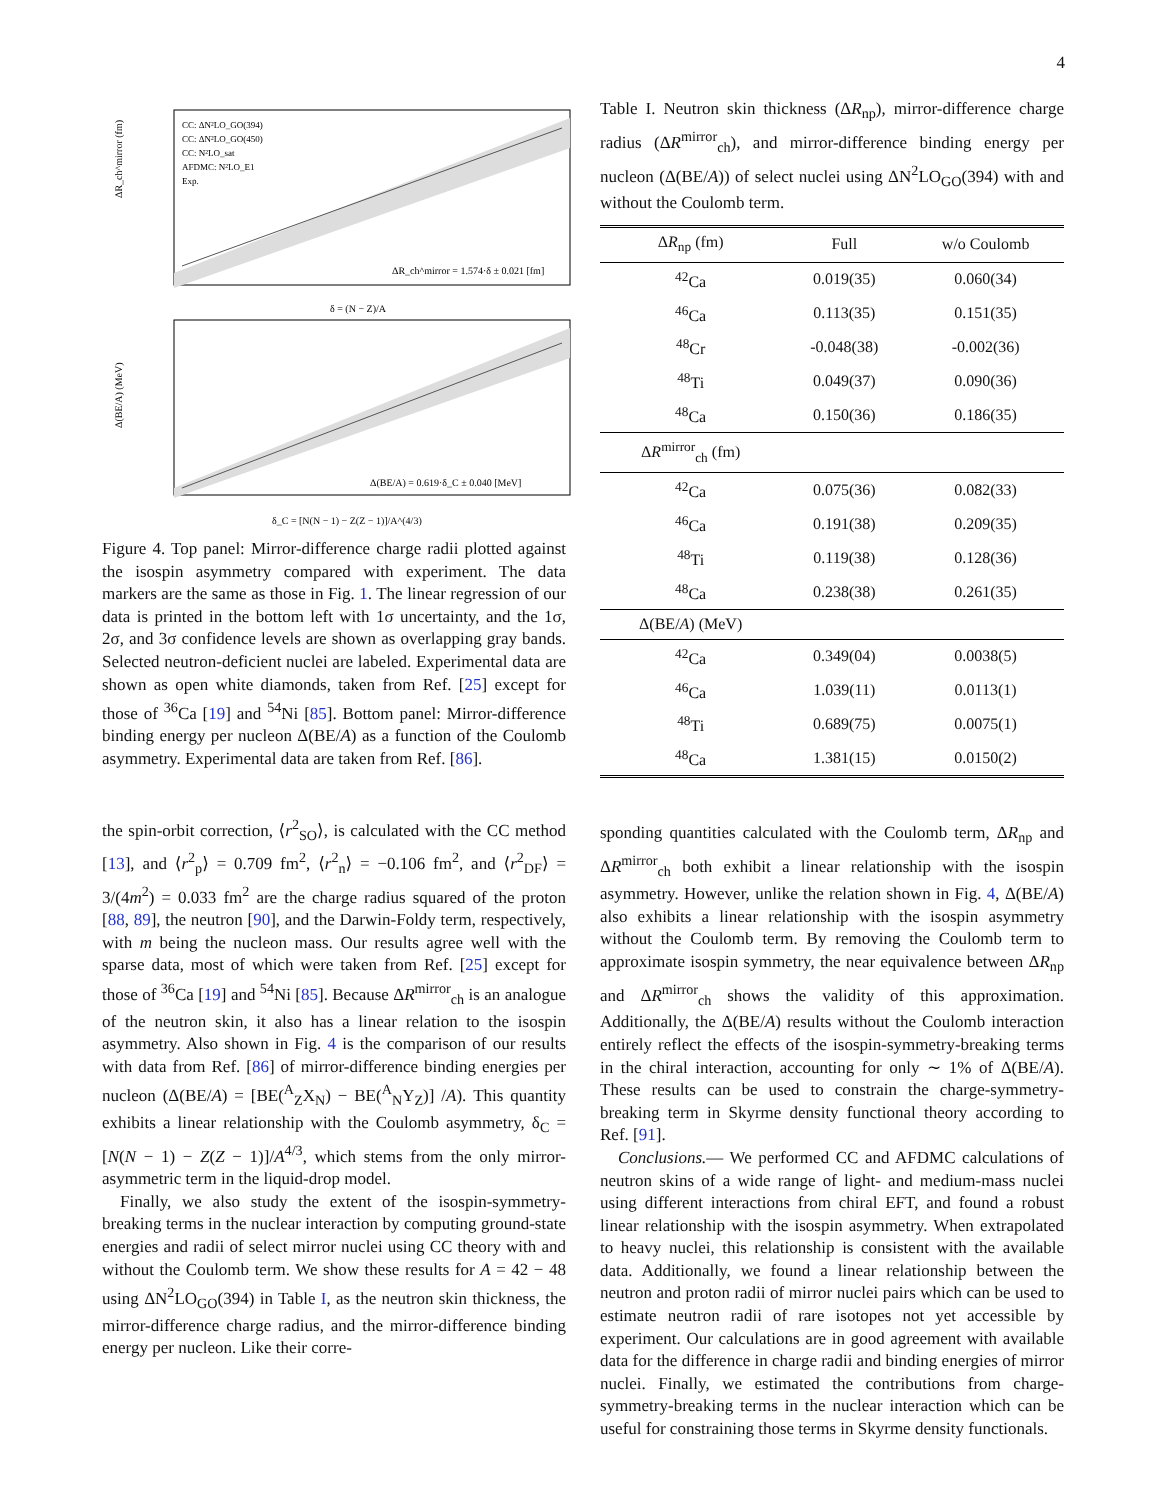4
CC: ΔN²LO_GO(394)
CC: ΔN²LO_GO(450)
CC: N²LO_sat
AFDMC: N²LO_E1
Exp.
ΔR_ch^mirror = 1.574·δ ± 0.021 [fm]
δ = (N − Z)/A
Δ(BE/A) = 0.619·δ_C ± 0.040 [MeV]
δ_C = [N(N − 1) − Z(Z − 1)]/A^(4/3)
ΔR_ch^mirror (fm)
Δ(BE/A) (MeV)
Figure 4. Top panel: Mirror-difference charge radii plotted against the isospin asymmetry compared with experiment. The data markers are the same as those in Fig. 1. The linear regression of our data is printed in the bottom left with 1σ uncertainty, and the 1σ, 2σ, and 3σ confidence levels are shown as overlapping gray bands. Selected neutron-deficient nuclei are labeled. Experimental data are shown as open white diamonds, taken from Ref. [25] except for those of <sup>36</sup>Ca [19] and <sup>54</sup>Ni [85]. Bottom panel: Mirror-difference binding energy per nucleon Δ(BE/A) as a function of the Coulomb asymmetry. Experimental data are taken from Ref. [86].
the spin-orbit correction, ⟨r<sup>2</sup><sub>SO</sub>⟩, is calculated with the CC method [13], and ⟨r<sup>2</sup><sub>p</sub>⟩ = 0.709 fm<sup>2</sup>, ⟨r<sup>2</sup><sub>n</sub>⟩ = −0.106 fm<sup>2</sup>, and ⟨r<sup>2</sup><sub>DF</sub>⟩ = 3/(4m<sup>2</sup>) = 0.033 fm<sup>2</sup> are the charge radius squared of the proton [88, 89], the neutron [90], and the Darwin-Foldy term, respectively, with m being the nucleon mass. Our results agree well with the sparse data, most of which were taken from Ref. [25] except for those of <sup>36</sup>Ca [19] and <sup>54</sup>Ni [85]. Because ΔR<sup>mirror</sup><sub>ch</sub> is an analogue of the neutron skin, it also has a linear relation to the isospin asymmetry. Also shown in Fig. 4 is the comparison of our results with data from Ref. [86] of mirror-difference binding energies per nucleon (Δ(BE/A) = [BE(<sup>A</sup><sub>Z</sub>X<sub>N</sub>) − BE(<sup>A</sup><sub>N</sub>Y<sub>Z</sub>)] /A). This quantity exhibits a linear relationship with the Coulomb asymmetry, δ<sub>C</sub> = [N(N − 1) − Z(Z − 1)]/A<sup>4/3</sup>, which stems from the only mirror-asymmetric term in the liquid-drop model.
Finally, we also study the extent of the isospin-symmetry-breaking terms in the nuclear interaction by computing ground-state energies and radii of select mirror nuclei using CC theory with and without the Coulomb term. We show these results for A = 42 − 48 using ΔN<sup>2</sup>LO<sub>GO</sub>(394) in Table I, as the neutron skin thickness, the mirror-difference charge radius, and the mirror-difference binding energy per nucleon. Like their corre-
Table I. Neutron skin thickness (ΔR<sub>np</sub>), mirror-difference charge radius (ΔR<sup>mirror</sup><sub>ch</sub>), and mirror-difference binding energy per nucleon (Δ(BE/A)) of select nuclei using ΔN<sup>2</sup>LO<sub>GO</sub>(394) with and without the Coulomb term.
| Δ R<sub>np</sub> (fm) | Full | w/o Coulomb |
| --- | --- | --- |
| <sup>42</sup>Ca | 0.019(35) | 0.060(34) |
| <sup>46</sup>Ca | 0.113(35) | 0.151(35) |
| <sup>48</sup>Cr | -0.048(38) | -0.002(36) |
| <sup>48</sup>Ti | 0.049(37) | 0.090(36) |
| <sup>48</sup>Ca | 0.150(36) | 0.186(35) |
| Δ R<sup>mirror</sup><sub>ch</sub> (fm) | | |
| <sup>42</sup>Ca | 0.075(36) | 0.082(33) |
| <sup>46</sup>Ca | 0.191(38) | 0.209(35) |
| <sup>48</sup>Ti | 0.119(38) | 0.128(36) |
| <sup>48</sup>Ca | 0.238(38) | 0.261(35) |
| Δ(BE/ A ) (MeV) | | |
| <sup>42</sup>Ca | 0.349(04) | 0.0038(5) |
| <sup>46</sup>Ca | 1.039(11) | 0.0113(1) |
| <sup>48</sup>Ti | 0.689(75) | 0.0075(1) |
| <sup>48</sup>Ca | 1.381(15) | 0.0150(2) |
sponding quantities calculated with the Coulomb term, ΔR<sub>np</sub> and ΔR<sup>mirror</sup><sub>ch</sub> both exhibit a linear relationship with the isospin asymmetry. However, unlike the relation shown in Fig. 4, Δ(BE/A) also exhibits a linear relationship with the isospin asymmetry without the Coulomb term. By removing the Coulomb term to approximate isospin symmetry, the near equivalence between ΔR<sub>np</sub> and ΔR<sup>mirror</sup><sub>ch</sub> shows the validity of this approximation. Additionally, the Δ(BE/A) results without the Coulomb interaction entirely reflect the effects of the isospin-symmetry-breaking terms in the chiral interaction, accounting for only ∼ 1% of Δ(BE/A). These results can be used to constrain the charge-symmetry-breaking term in Skyrme density functional theory according to Ref. [91].
Conclusions.— We performed CC and AFDMC calculations of neutron skins of a wide range of light- and medium-mass nuclei using different interactions from chiral EFT, and found a robust linear relationship with the isospin asymmetry. When extrapolated to heavy nuclei, this relationship is consistent with the available data. Additionally, we found a linear relationship between the neutron and proton radii of mirror nuclei pairs which can be used to estimate neutron radii of rare isotopes not yet accessible by experiment. Our calculations are in good agreement with available data for the difference in charge radii and binding energies of mirror nuclei. Finally, we estimated the contributions from charge-symmetry-breaking terms in the nuclear interaction which can be useful for constraining those terms in Skyrme density functionals.